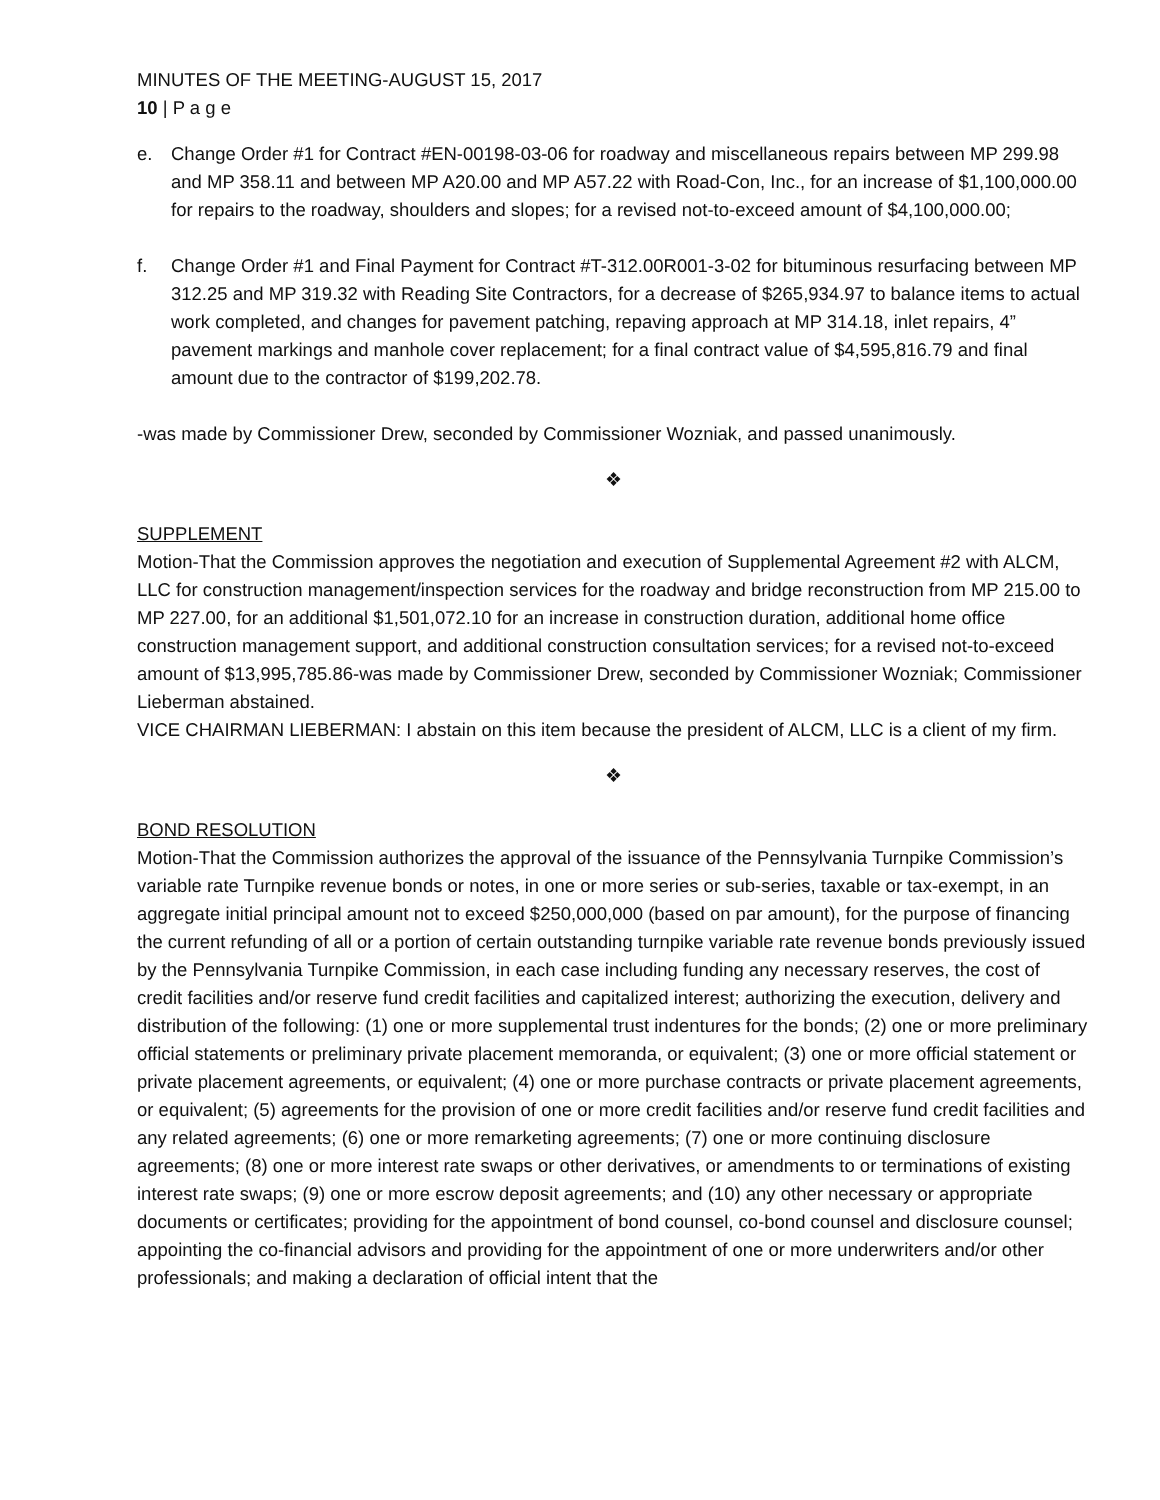MINUTES OF THE MEETING-AUGUST 15, 2017
10 | P a g e
e. Change Order #1 for Contract #EN-00198-03-06 for roadway and miscellaneous repairs between MP 299.98 and MP 358.11 and between MP A20.00 and MP A57.22 with Road-Con, Inc., for an increase of $1,100,000.00 for repairs to the roadway, shoulders and slopes; for a revised not-to-exceed amount of $4,100,000.00;
f. Change Order #1 and Final Payment for Contract #T-312.00R001-3-02 for bituminous resurfacing between MP 312.25 and MP 319.32 with Reading Site Contractors, for a decrease of $265,934.97 to balance items to actual work completed, and changes for pavement patching, repaving approach at MP 314.18, inlet repairs, 4” pavement markings and manhole cover replacement; for a final contract value of $4,595,816.79 and final amount due to the contractor of $199,202.78.
-was made by Commissioner Drew, seconded by Commissioner Wozniak, and passed unanimously.
❖
SUPPLEMENT
Motion-That the Commission approves the negotiation and execution of Supplemental Agreement #2 with ALCM, LLC for construction management/inspection services for the roadway and bridge reconstruction from MP 215.00 to MP 227.00, for an additional $1,501,072.10 for an increase in construction duration, additional home office construction management support, and additional construction consultation services; for a revised not-to-exceed amount of $13,995,785.86-was made by Commissioner Drew, seconded by Commissioner Wozniak; Commissioner Lieberman abstained.
VICE CHAIRMAN LIEBERMAN: I abstain on this item because the president of ALCM, LLC is a client of my firm.
❖
BOND RESOLUTION
Motion-That the Commission authorizes the approval of the issuance of the Pennsylvania Turnpike Commission’s variable rate Turnpike revenue bonds or notes, in one or more series or sub-series, taxable or tax-exempt, in an aggregate initial principal amount not to exceed $250,000,000 (based on par amount), for the purpose of financing the current refunding of all or a portion of certain outstanding turnpike variable rate revenue bonds previously issued by the Pennsylvania Turnpike Commission, in each case including funding any necessary reserves, the cost of credit facilities and/or reserve fund credit facilities and capitalized interest; authorizing the execution, delivery and distribution of the following: (1) one or more supplemental trust indentures for the bonds; (2) one or more preliminary official statements or preliminary private placement memoranda, or equivalent; (3) one or more official statement or private placement agreements, or equivalent; (4) one or more purchase contracts or private placement agreements, or equivalent; (5) agreements for the provision of one or more credit facilities and/or reserve fund credit facilities and any related agreements; (6) one or more remarketing agreements; (7) one or more continuing disclosure agreements; (8) one or more interest rate swaps or other derivatives, or amendments to or terminations of existing interest rate swaps; (9) one or more escrow deposit agreements; and (10) any other necessary or appropriate documents or certificates; providing for the appointment of bond counsel, co-bond counsel and disclosure counsel; appointing the co-financial advisors and providing for the appointment of one or more underwriters and/or other professionals; and making a declaration of official intent that the